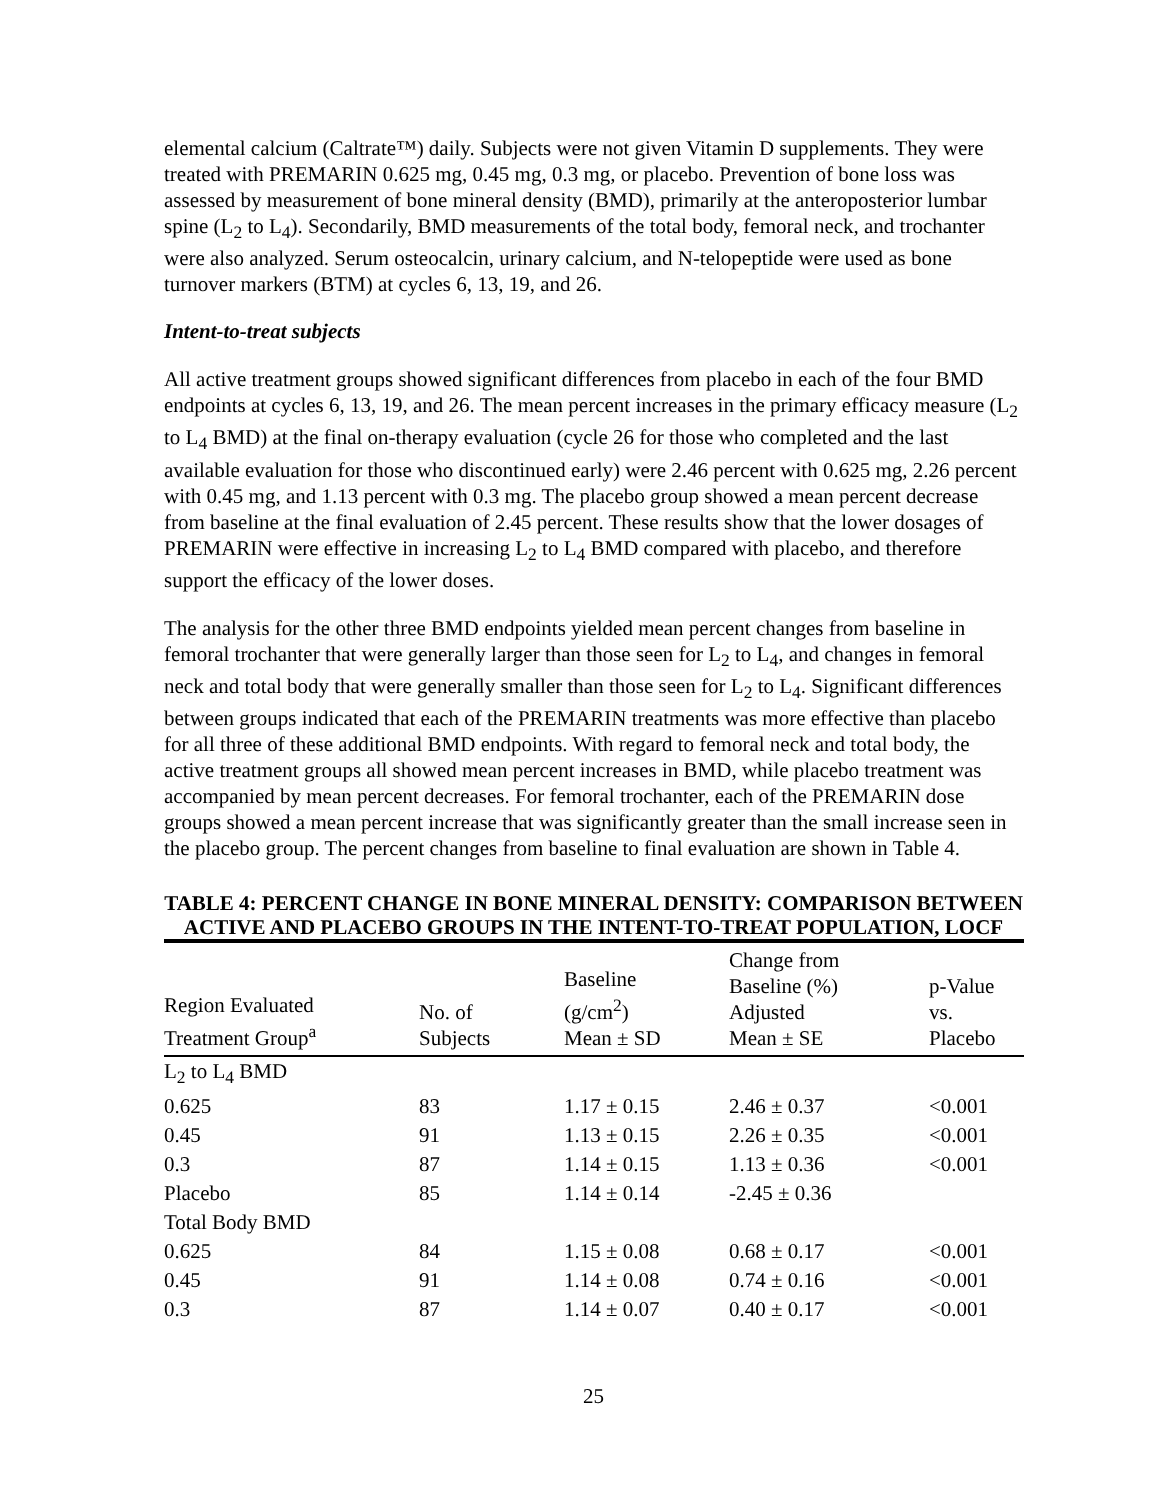elemental calcium (Caltrate™) daily. Subjects were not given Vitamin D supplements. They were treated with PREMARIN 0.625 mg, 0.45 mg, 0.3 mg, or placebo. Prevention of bone loss was assessed by measurement of bone mineral density (BMD), primarily at the anteroposterior lumbar spine (L<sub>2</sub> to L<sub>4</sub>). Secondarily, BMD measurements of the total body, femoral neck, and trochanter were also analyzed. Serum osteocalcin, urinary calcium, and N-telopeptide were used as bone turnover markers (BTM) at cycles 6, 13, 19, and 26.
Intent-to-treat subjects
All active treatment groups showed significant differences from placebo in each of the four BMD endpoints at cycles 6, 13, 19, and 26. The mean percent increases in the primary efficacy measure (L<sub>2</sub> to L<sub>4</sub> BMD) at the final on-therapy evaluation (cycle 26 for those who completed and the last available evaluation for those who discontinued early) were 2.46 percent with 0.625 mg, 2.26 percent with 0.45 mg, and 1.13 percent with 0.3 mg. The placebo group showed a mean percent decrease from baseline at the final evaluation of 2.45 percent. These results show that the lower dosages of PREMARIN were effective in increasing L<sub>2</sub> to L<sub>4</sub> BMD compared with placebo, and therefore support the efficacy of the lower doses.
The analysis for the other three BMD endpoints yielded mean percent changes from baseline in femoral trochanter that were generally larger than those seen for L<sub>2</sub> to L<sub>4</sub>, and changes in femoral neck and total body that were generally smaller than those seen for L<sub>2</sub> to L<sub>4</sub>. Significant differences between groups indicated that each of the PREMARIN treatments was more effective than placebo for all three of these additional BMD endpoints. With regard to femoral neck and total body, the active treatment groups all showed mean percent increases in BMD, while placebo treatment was accompanied by mean percent decreases. For femoral trochanter, each of the PREMARIN dose groups showed a mean percent increase that was significantly greater than the small increase seen in the placebo group. The percent changes from baseline to final evaluation are shown in Table 4.
TABLE 4: PERCENT CHANGE IN BONE MINERAL DENSITY: COMPARISON BETWEEN ACTIVE AND PLACEBO GROUPS IN THE INTENT-TO-TREAT POPULATION, LOCF
| Region Evaluated Treatment Group<sup>a</sup> | No. of Subjects | Baseline (g/cm<sup>2</sup>) Mean ± SD | Change from Baseline (%) Adjusted Mean ± SE | p-Value vs. Placebo |
| --- | --- | --- | --- | --- |
| L<sub>2</sub> to L<sub>4</sub> BMD | | | | |
| 0.625 | 83 | 1.17 ± 0.15 | 2.46 ± 0.37 | <0.001 |
| 0.45 | 91 | 1.13 ± 0.15 | 2.26 ± 0.35 | <0.001 |
| 0.3 | 87 | 1.14 ± 0.15 | 1.13 ± 0.36 | <0.001 |
| Placebo | 85 | 1.14 ± 0.14 | -2.45 ± 0.36 | |
| Total Body BMD | | | | |
| 0.625 | 84 | 1.15 ± 0.08 | 0.68 ± 0.17 | <0.001 |
| 0.45 | 91 | 1.14 ± 0.08 | 0.74 ± 0.16 | <0.001 |
| 0.3 | 87 | 1.14 ± 0.07 | 0.40 ± 0.17 | <0.001 |
25